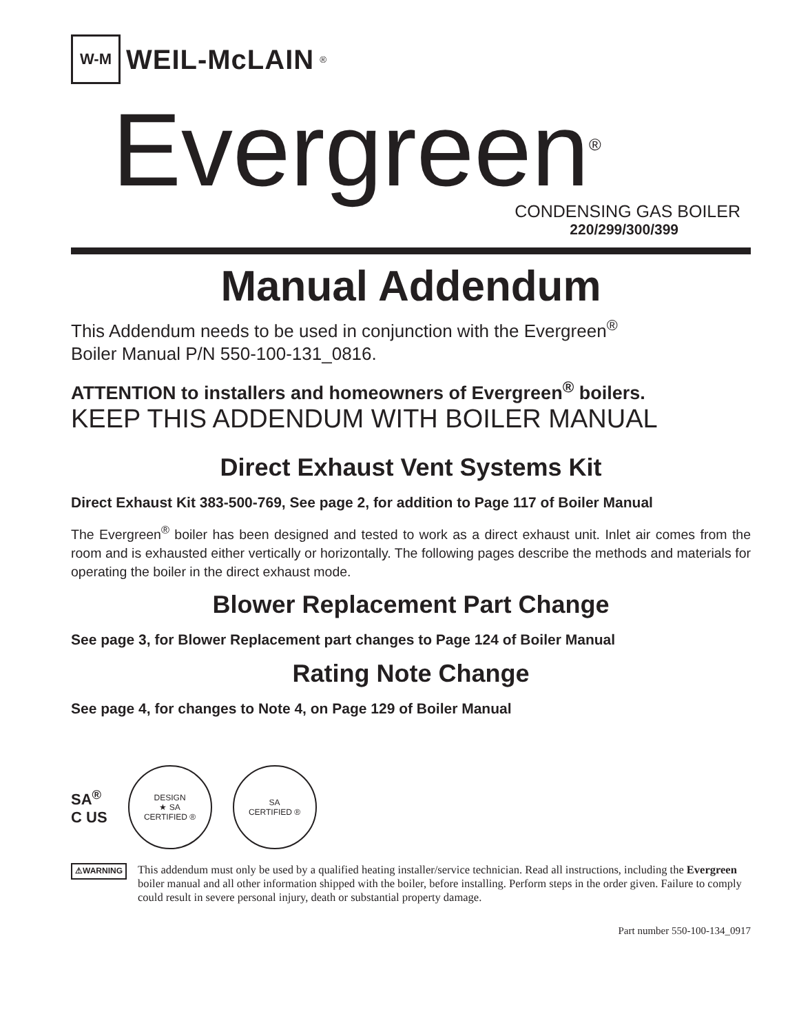W-M
WEIL-McLAIN
<sup>®</sup>
Evergreen<sup>®</sup>
CONDENSING GAS BOILER
220/299/300/399
Manual Addendum
This Addendum needs to be used in conjunction with the Evergreen<sup>®</sup>
Boiler Manual P/N 550-100-131_0816.
ATTENTION to installers and homeowners of Evergreen<sup>®</sup> boilers.
KEEP THIS ADDENDUM WITH BOILER MANUAL
Direct Exhaust Vent Systems Kit
Direct Exhaust Kit 383-500-769, See page 2, for addition to Page 117 of Boiler Manual
The Evergreen<sup>®</sup> boiler has been designed and tested to work as a direct exhaust unit. Inlet air comes from the room and is exhausted either vertically or horizontally. The following pages describe the methods and materials for operating the boiler in the direct exhaust mode.
Blower Replacement Part Change
See page 3, for Blower Replacement part changes to Page 124 of Boiler Manual
Rating Note Change
See page 4, for changes to Note 4, on Page 129 of Boiler Manual
SA<sup>®</sup>
C US
DESIGN
★ SA
CERTIFIED ®
SA
CERTIFIED ®
⚠WARNING
This addendum must only be used by a qualified heating installer/service technician. Read all instructions, including the Evergreen boiler manual and all other information shipped with the boiler, before installing. Perform steps in the order given. Failure to comply could result in severe personal injury, death or substantial property damage.
Part number 550-100-134_0917